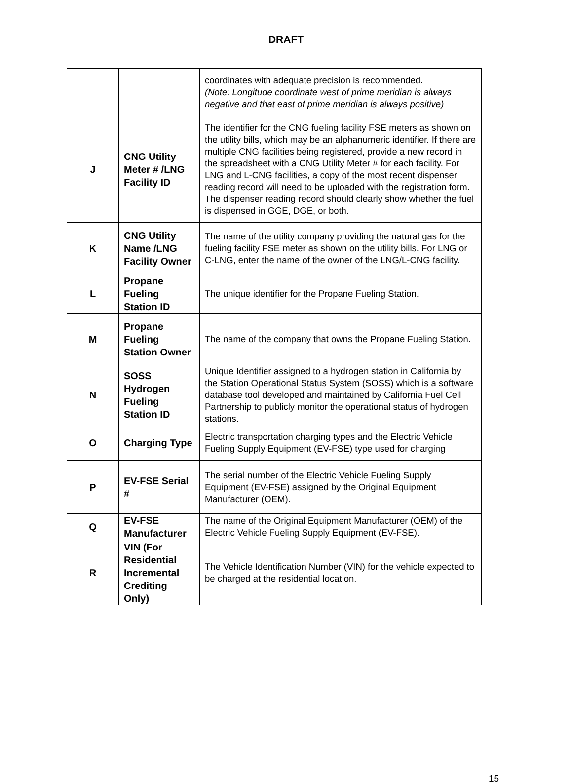DRAFT
| | | coordinates with adequate precision is recommended. (Note: Longitude coordinate west of prime meridian is always negative and that east of prime meridian is always positive) |
| J | CNG Utility Meter # /LNG Facility ID | The identifier for the CNG fueling facility FSE meters as shown on the utility bills, which may be an alphanumeric identifier. If there are multiple CNG facilities being registered, provide a new record in the spreadsheet with a CNG Utility Meter # for each facility. For LNG and L-CNG facilities, a copy of the most recent dispenser reading record will need to be uploaded with the registration form. The dispenser reading record should clearly show whether the fuel is dispensed in GGE, DGE, or both. |
| K | CNG Utility Name /LNG Facility Owner | The name of the utility company providing the natural gas for the fueling facility FSE meter as shown on the utility bills. For LNG or C-LNG, enter the name of the owner of the LNG/L-CNG facility. |
| L | Propane Fueling Station ID | The unique identifier for the Propane Fueling Station. |
| M | Propane Fueling Station Owner | The name of the company that owns the Propane Fueling Station. |
| N | SOSS Hydrogen Fueling Station ID | Unique Identifier assigned to a hydrogen station in California by the Station Operational Status System (SOSS) which is a software database tool developed and maintained by California Fuel Cell Partnership to publicly monitor the operational status of hydrogen stations. |
| O | Charging Type | Electric transportation charging types and the Electric Vehicle Fueling Supply Equipment (EV-FSE) type used for charging |
| P | EV-FSE Serial # | The serial number of the Electric Vehicle Fueling Supply Equipment (EV-FSE) assigned by the Original Equipment Manufacturer (OEM). |
| Q | EV-FSE Manufacturer | The name of the Original Equipment Manufacturer (OEM) of the Electric Vehicle Fueling Supply Equipment (EV-FSE). |
| R | VIN (For Residential Incremental Crediting Only) | The Vehicle Identification Number (VIN) for the vehicle expected to be charged at the residential location. |
15